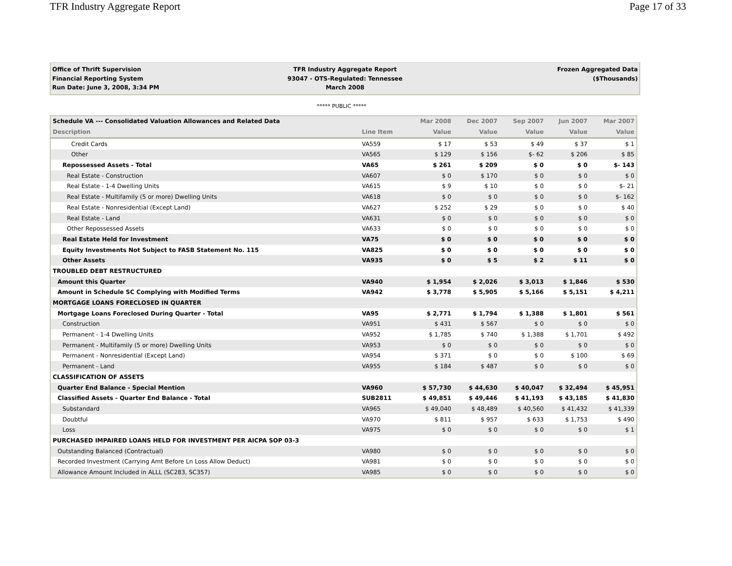TFR Industry Aggregate Report Page 17 of 33
Office of Thrift Supervision
Financial Reporting System
Run Date: June 3, 2008, 3:34 PM
TFR Industry Aggregate Report
93047 - OTS-Regulated: Tennessee
March 2008
Frozen Aggregated Data
($Thousands)
***** PUBLIC *****
| Schedule VA --- Consolidated Valuation Allowances and Related Data | | Mar 2008 | Dec 2007 | Sep 2007 | Jun 2007 | Mar 2007 |
| --- | --- | --- | --- | --- | --- | --- |
| Description | Line Item | Value | Value | Value | Value | Value |
| Credit Cards | VA559 | $ 17 | $ 53 | $ 49 | $ 37 | $ 1 |
| Other | VA565 | $ 129 | $ 156 | $- 62 | $ 206 | $ 85 |
| Repossessed Assets - Total | VA65 | $ 261 | $ 209 | $ 0 | $ 0 | $- 143 |
| Real Estate - Construction | VA607 | $ 0 | $ 170 | $ 0 | $ 0 | $ 0 |
| Real Estate - 1-4 Dwelling Units | VA615 | $ 9 | $ 10 | $ 0 | $ 0 | $- 21 |
| Real Estate - Multifamily (5 or more) Dwelling Units | VA618 | $ 0 | $ 0 | $ 0 | $ 0 | $- 162 |
| Real Estate - Nonresidential (Except Land) | VA627 | $ 252 | $ 29 | $ 0 | $ 0 | $ 40 |
| Real Estate - Land | VA631 | $ 0 | $ 0 | $ 0 | $ 0 | $ 0 |
| Other Repossessed Assets | VA633 | $ 0 | $ 0 | $ 0 | $ 0 | $ 0 |
| Real Estate Held for Investment | VA75 | $ 0 | $ 0 | $ 0 | $ 0 | $ 0 |
| Equity Investments Not Subject to FASB Statement No. 115 | VA825 | $ 0 | $ 0 | $ 0 | $ 0 | $ 0 |
| Other Assets | VA935 | $ 0 | $ 5 | $ 2 | $ 11 | $ 0 |
| TROUBLED DEBT RESTRUCTURED | | | | | | |
| Amount this Quarter | VA940 | $ 1,954 | $ 2,026 | $ 3,013 | $ 1,846 | $ 530 |
| Amount in Schedule SC Complying with Modified Terms | VA942 | $ 3,778 | $ 5,905 | $ 5,166 | $ 5,151 | $ 4,211 |
| MORTGAGE LOANS FORECLOSED IN QUARTER | | | | | | |
| Mortgage Loans Foreclosed During Quarter - Total | VA95 | $ 2,771 | $ 1,794 | $ 1,388 | $ 1,801 | $ 561 |
| Construction | VA951 | $ 431 | $ 567 | $ 0 | $ 0 | $ 0 |
| Permanent - 1-4 Dwelling Units | VA952 | $ 1,785 | $ 740 | $ 1,388 | $ 1,701 | $ 492 |
| Permanent - Multifamily (5 or more) Dwelling Units | VA953 | $ 0 | $ 0 | $ 0 | $ 0 | $ 0 |
| Permanent - Nonresidential (Except Land) | VA954 | $ 371 | $ 0 | $ 0 | $ 100 | $ 69 |
| Permanent - Land | VA955 | $ 184 | $ 487 | $ 0 | $ 0 | $ 0 |
| CLASSIFICATION OF ASSETS | | | | | | |
| Quarter End Balance - Special Mention | VA960 | $ 57,730 | $ 44,630 | $ 40,047 | $ 32,494 | $ 45,951 |
| Classified Assets - Quarter End Balance - Total | SUB2811 | $ 49,851 | $ 49,446 | $ 41,193 | $ 43,185 | $ 41,830 |
| Substandard | VA965 | $ 49,040 | $ 48,489 | $ 40,560 | $ 41,432 | $ 41,339 |
| Doubtful | VA970 | $ 811 | $ 957 | $ 633 | $ 1,753 | $ 490 |
| Loss | VA975 | $ 0 | $ 0 | $ 0 | $ 0 | $ 1 |
| PURCHASED IMPAIRED LOANS HELD FOR INVESTMENT PER AICPA SOP 03-3 | | | | | | |
| Outstanding Balanced (Contractual) | VA980 | $ 0 | $ 0 | $ 0 | $ 0 | $ 0 |
| Recorded Investment (Carrying Amt Before Ln Loss Allow Deduct) | VA981 | $ 0 | $ 0 | $ 0 | $ 0 | $ 0 |
| Allowance Amount Included in ALLL (SC283, SC357) | VA985 | $ 0 | $ 0 | $ 0 | $ 0 | $ 0 |